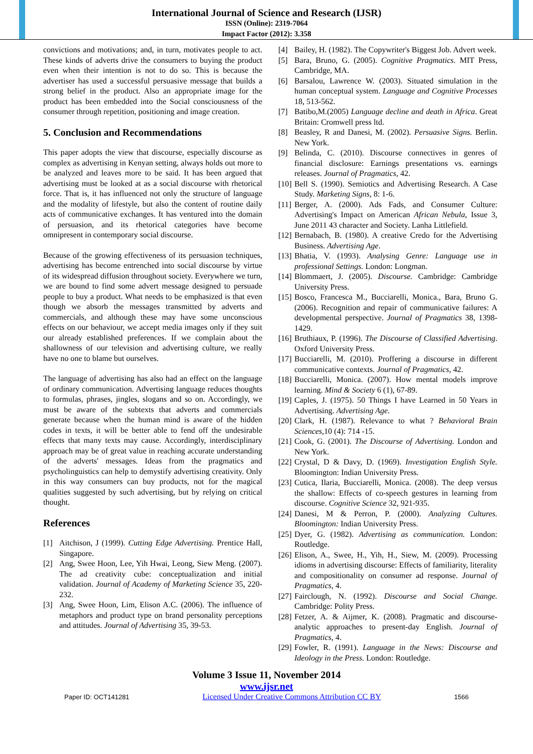International Journal of Science and Research (IJSR)
ISSN (Online): 2319-7064
Impact Factor (2012): 3.358
convictions and motivations; and, in turn, motivates people to act. These kinds of adverts drive the consumers to buying the product even when their intention is not to do so. This is because the advertiser has used a successful persuasive message that builds a strong belief in the product. Also an appropriate image for the product has been embedded into the Social consciousness of the consumer through repetition, positioning and image creation.
5. Conclusion and Recommendations
This paper adopts the view that discourse, especially discourse as complex as advertising in Kenyan setting, always holds out more to be analyzed and leaves more to be said. It has been argued that advertising must be looked at as a social discourse with rhetorical force. That is, it has influenced not only the structure of language and the modality of lifestyle, but also the content of routine daily acts of communicative exchanges. It has ventured into the domain of persuasion, and its rhetorical categories have become omnipresent in contemporary social discourse.
Because of the growing effectiveness of its persuasion techniques, advertising has become entrenched into social discourse by virtue of its widespread diffusion throughout society. Everywhere we turn, we are bound to find some advert message designed to persuade people to buy a product. What needs to be emphasized is that even though we absorb the messages transmitted by adverts and commercials, and although these may have some unconscious effects on our behaviour, we accept media images only if they suit our already established preferences. If we complain about the shallowness of our television and advertising culture, we really have no one to blame but ourselves.
The language of advertising has also had an effect on the language of ordinary communication. Advertising language reduces thoughts to formulas, phrases, jingles, slogans and so on. Accordingly, we must be aware of the subtexts that adverts and commercials generate because when the human mind is aware of the hidden codes in texts, it will be better able to fend off the undesirable effects that many texts may cause. Accordingly, interdisciplinary approach may be of great value in reaching accurate understanding of the adverts' messages. Ideas from the pragmatics and psycholinguistics can help to demystify advertising creativity. Only in this way consumers can buy products, not for the magical qualities suggested by such advertising, but by relying on critical thought.
References
[1] Aitchison, J (1999). Cutting Edge Advertising. Prentice Hall, Singapore.
[2] Ang, Swee Hoon, Lee, Yih Hwai, Leong, Siew Meng. (2007). The ad creativity cube: conceptualization and initial validation. Journal of Academy of Marketing Science 35, 220-232.
[3] Ang, Swee Hoon, Lim, Elison A.C. (2006). The influence of metaphors and product type on brand personality perceptions and attitudes. Journal of Advertising 35, 39-53.
[4] Bailey, H. (1982). The Copywriter's Biggest Job. Advert week.
[5] Bara, Bruno, G. (2005). Cognitive Pragmatics. MIT Press, Cambridge, MA.
[6] Barsalou, Lawrence W. (2003). Situated simulation in the human conceptual system. Language and Cognitive Processes 18, 513-562.
[7] Batibo,M.(2005) Language decline and death in Africa. Great Britain: Cromwell press ltd.
[8] Beasley, R and Danesi, M. (2002). Persuasive Signs. Berlin. New York.
[9] Belinda, C. (2010). Discourse connectives in genres of financial disclosure: Earnings presentations vs. earnings releases. Journal of Pragmatics, 42.
[10] Bell S. (1990). Semiotics and Advertising Research. A Case Study. Marketing Signs, 8: 1-6.
[11] Berger, A. (2000). Ads Fads, and Consumer Culture: Advertising's Impact on American African Nebula, Issue 3, June 2011 43 character and Society. Lanha Littlefield.
[12] Bernabach, B. (1980). A creative Credo for the Advertising Business. Advertising Age.
[13] Bhatia, V. (1993). Analysing Genre: Language use in professional Settings. London: Longman.
[14] Blommaert, J. (2005). Discourse. Cambridge: Cambridge University Press.
[15] Bosco, Francesca M., Bucciarelli, Monica., Bara, Bruno G. (2006). Recognition and repair of communicative failures: A developmental perspective. Journal of Pragmatics 38, 1398-1429.
[16] Bruthiaux, P. (1996). The Discourse of Classified Advertising. Oxford University Press.
[17] Bucciarelli, M. (2010). Proffering a discourse in different communicative contexts. Journal of Pragmatics, 42.
[18] Bucciarelli, Monica. (2007). How mental models improve learning. Mind & Society 6 (1), 67-89.
[19] Caples, J. (1975). 50 Things I have Learned in 50 Years in Advertising. Advertising Age.
[20] Clark, H. (1987). Relevance to what ? Behavioral Brain Sciences,10 (4): 714 -15.
[21] Cook, G. (2001). The Discourse of Advertising. London and New York.
[22] Crystal, D & Davy, D. (1969). Investigation English Style. Bloomington: Indian University Press.
[23] Cutica, Ilaria, Bucciarelli, Monica. (2008). The deep versus the shallow: Effects of co-speech gestures in learning from discourse. Cognitive Science 32, 921-935.
[24] Danesi, M & Perron, P. (2000). Analyzing Cultures. Bloomington: Indian University Press.
[25] Dyer, G. (1982). Advertising as communication. London: Routledge.
[26] Elison, A., Swee, H., Yih, H., Siew, M. (2009). Processing idioms in advertising discourse: Effects of familiarity, literality and compositionality on consumer ad response. Journal of Pragmatics, 4.
[27] Fairclough, N. (1992). Discourse and Social Change. Cambridge: Polity Press.
[28] Fetzer, A. & Aijmer, K. (2008). Pragmatic and discourse-analytic approaches to present-day English. Journal of Pragmatics, 4.
[29] Fowler, R. (1991). Language in the News: Discourse and Ideology in the Press. London: Routledge.
Volume 3 Issue 11, November 2014
www.ijsr.net
Paper ID: OCT141281 Licensed Under Creative Commons Attribution CC BY 1566